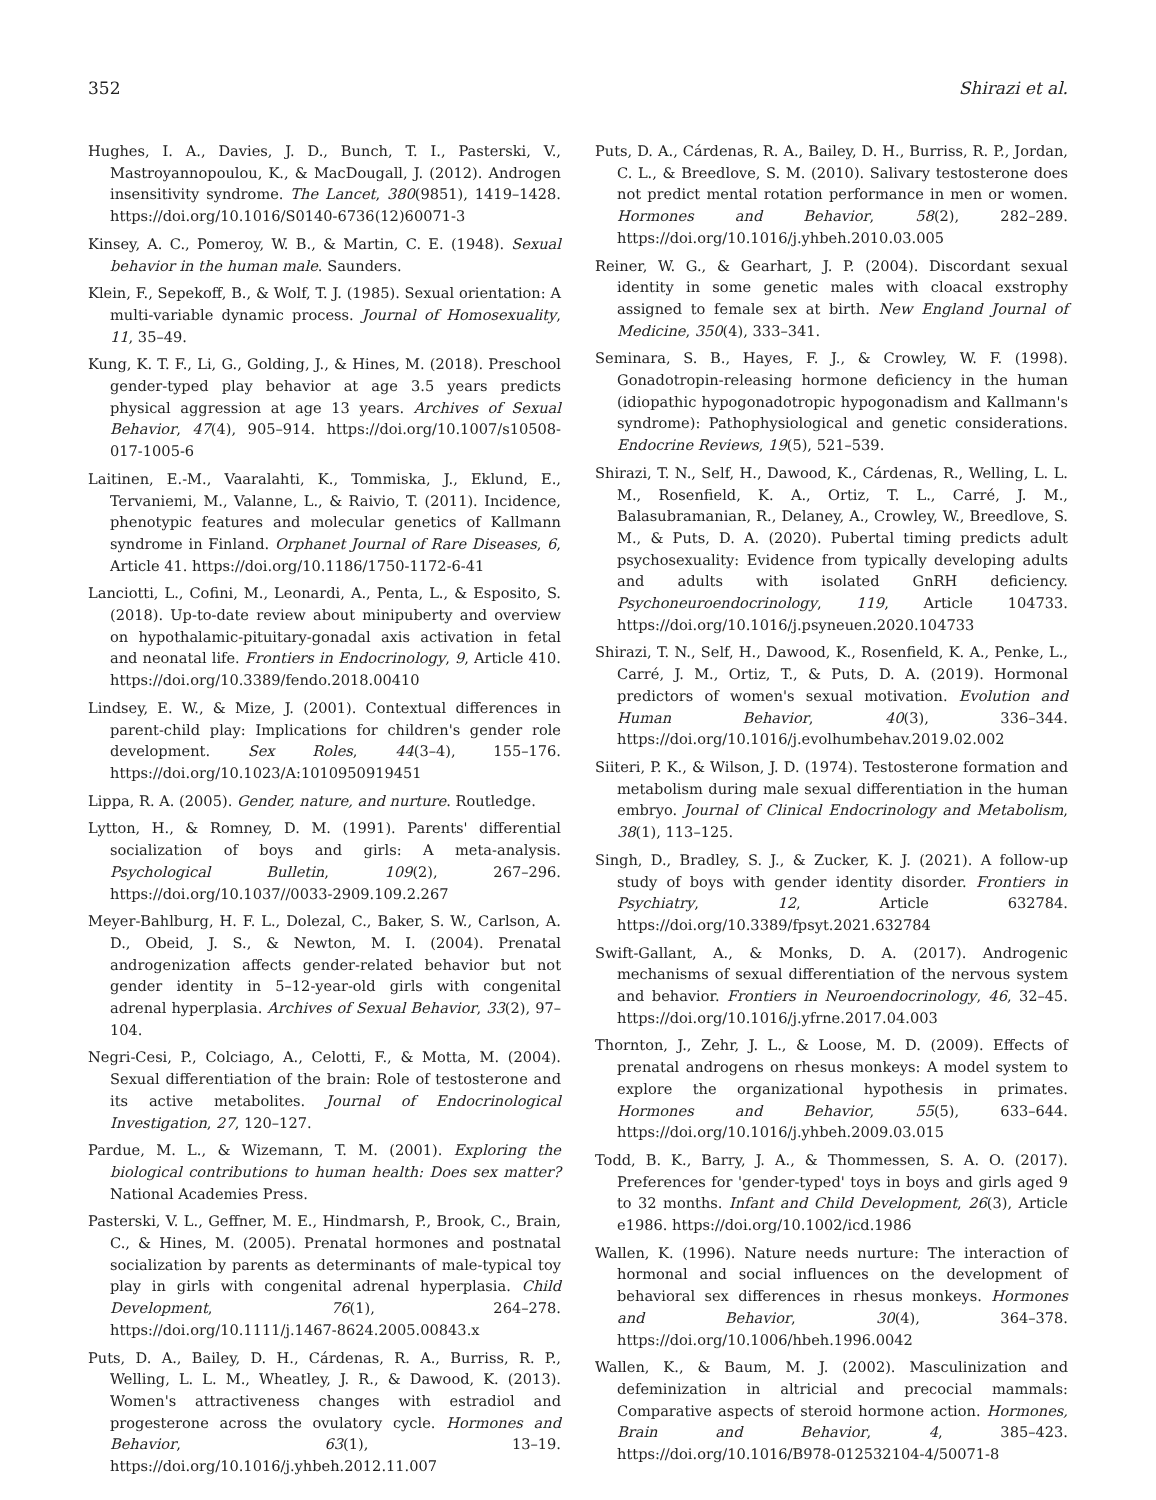352 Shirazi et al.
Hughes, I. A., Davies, J. D., Bunch, T. I., Pasterski, V., Mastroyannopoulou, K., & MacDougall, J. (2012). Androgen insensitivity syndrome. The Lancet, 380(9851), 1419–1428. https://doi.org/10.1016/S0140-6736(12)60071-3
Kinsey, A. C., Pomeroy, W. B., & Martin, C. E. (1948). Sexual behavior in the human male. Saunders.
Klein, F., Sepekoff, B., & Wolf, T. J. (1985). Sexual orientation: A multi-variable dynamic process. Journal of Homosexuality, 11, 35–49.
Kung, K. T. F., Li, G., Golding, J., & Hines, M. (2018). Preschool gender-typed play behavior at age 3.5 years predicts physical aggression at age 13 years. Archives of Sexual Behavior, 47(4), 905–914. https://doi.org/10.1007/s10508-017-1005-6
Laitinen, E.-M., Vaaralahti, K., Tommiska, J., Eklund, E., Tervaniemi, M., Valanne, L., & Raivio, T. (2011). Incidence, phenotypic features and molecular genetics of Kallmann syndrome in Finland. Orphanet Journal of Rare Diseases, 6, Article 41. https://doi.org/10.1186/1750-1172-6-41
Lanciotti, L., Cofini, M., Leonardi, A., Penta, L., & Esposito, S. (2018). Up-to-date review about minipuberty and overview on hypothalamic-pituitary-gonadal axis activation in fetal and neonatal life. Frontiers in Endocrinology, 9, Article 410. https://doi.org/10.3389/fendo.2018.00410
Lindsey, E. W., & Mize, J. (2001). Contextual differences in parent-child play: Implications for children's gender role development. Sex Roles, 44(3–4), 155–176. https://doi.org/10.1023/A:1010950919451
Lippa, R. A. (2005). Gender, nature, and nurture. Routledge.
Lytton, H., & Romney, D. M. (1991). Parents' differential socialization of boys and girls: A meta-analysis. Psychological Bulletin, 109(2), 267–296. https://doi.org/10.1037//0033-2909.109.2.267
Meyer-Bahlburg, H. F. L., Dolezal, C., Baker, S. W., Carlson, A. D., Obeid, J. S., & Newton, M. I. (2004). Prenatal androgenization affects gender-related behavior but not gender identity in 5–12-year-old girls with congenital adrenal hyperplasia. Archives of Sexual Behavior, 33(2), 97–104.
Negri-Cesi, P., Colciago, A., Celotti, F., & Motta, M. (2004). Sexual differentiation of the brain: Role of testosterone and its active metabolites. Journal of Endocrinological Investigation, 27, 120–127.
Pardue, M. L., & Wizemann, T. M. (2001). Exploring the biological contributions to human health: Does sex matter? National Academies Press.
Pasterski, V. L., Geffner, M. E., Hindmarsh, P., Brook, C., Brain, C., & Hines, M. (2005). Prenatal hormones and postnatal socialization by parents as determinants of male-typical toy play in girls with congenital adrenal hyperplasia. Child Development, 76(1), 264–278. https://doi.org/10.1111/j.1467-8624.2005.00843.x
Puts, D. A., Bailey, D. H., Cárdenas, R. A., Burriss, R. P., Welling, L. L. M., Wheatley, J. R., & Dawood, K. (2013). Women's attractiveness changes with estradiol and progesterone across the ovulatory cycle. Hormones and Behavior, 63(1), 13–19. https://doi.org/10.1016/j.yhbeh.2012.11.007
Puts, D. A., Cárdenas, R. A., Bailey, D. H., Burriss, R. P., Jordan, C. L., & Breedlove, S. M. (2010). Salivary testosterone does not predict mental rotation performance in men or women. Hormones and Behavior, 58(2), 282–289. https://doi.org/10.1016/j.yhbeh.2010.03.005
Reiner, W. G., & Gearhart, J. P. (2004). Discordant sexual identity in some genetic males with cloacal exstrophy assigned to female sex at birth. New England Journal of Medicine, 350(4), 333–341.
Seminara, S. B., Hayes, F. J., & Crowley, W. F. (1998). Gonadotropin-releasing hormone deficiency in the human (idiopathic hypogonadotropic hypogonadism and Kallmann's syndrome): Pathophysiological and genetic considerations. Endocrine Reviews, 19(5), 521–539.
Shirazi, T. N., Self, H., Dawood, K., Cárdenas, R., Welling, L. L. M., Rosenfield, K. A., Ortiz, T. L., Carré, J. M., Balasubramanian, R., Delaney, A., Crowley, W., Breedlove, S. M., & Puts, D. A. (2020). Pubertal timing predicts adult psychosexuality: Evidence from typically developing adults and adults with isolated GnRH deficiency. Psychoneuroendocrinology, 119, Article 104733. https://doi.org/10.1016/j.psyneuen.2020.104733
Shirazi, T. N., Self, H., Dawood, K., Rosenfield, K. A., Penke, L., Carré, J. M., Ortiz, T., & Puts, D. A. (2019). Hormonal predictors of women's sexual motivation. Evolution and Human Behavior, 40(3), 336–344. https://doi.org/10.1016/j.evolhumbehav.2019.02.002
Siiteri, P. K., & Wilson, J. D. (1974). Testosterone formation and metabolism during male sexual differentiation in the human embryo. Journal of Clinical Endocrinology and Metabolism, 38(1), 113–125.
Singh, D., Bradley, S. J., & Zucker, K. J. (2021). A follow-up study of boys with gender identity disorder. Frontiers in Psychiatry, 12, Article 632784. https://doi.org/10.3389/fpsyt.2021.632784
Swift-Gallant, A., & Monks, D. A. (2017). Androgenic mechanisms of sexual differentiation of the nervous system and behavior. Frontiers in Neuroendocrinology, 46, 32–45. https://doi.org/10.1016/j.yfrne.2017.04.003
Thornton, J., Zehr, J. L., & Loose, M. D. (2009). Effects of prenatal androgens on rhesus monkeys: A model system to explore the organizational hypothesis in primates. Hormones and Behavior, 55(5), 633–644. https://doi.org/10.1016/j.yhbeh.2009.03.015
Todd, B. K., Barry, J. A., & Thommessen, S. A. O. (2017). Preferences for 'gender-typed' toys in boys and girls aged 9 to 32 months. Infant and Child Development, 26(3), Article e1986. https://doi.org/10.1002/icd.1986
Wallen, K. (1996). Nature needs nurture: The interaction of hormonal and social influences on the development of behavioral sex differences in rhesus monkeys. Hormones and Behavior, 30(4), 364–378. https://doi.org/10.1006/hbeh.1996.0042
Wallen, K., & Baum, M. J. (2002). Masculinization and defeminization in altricial and precocial mammals: Comparative aspects of steroid hormone action. Hormones, Brain and Behavior, 4, 385–423. https://doi.org/10.1016/B978-012532104-4/50071-8